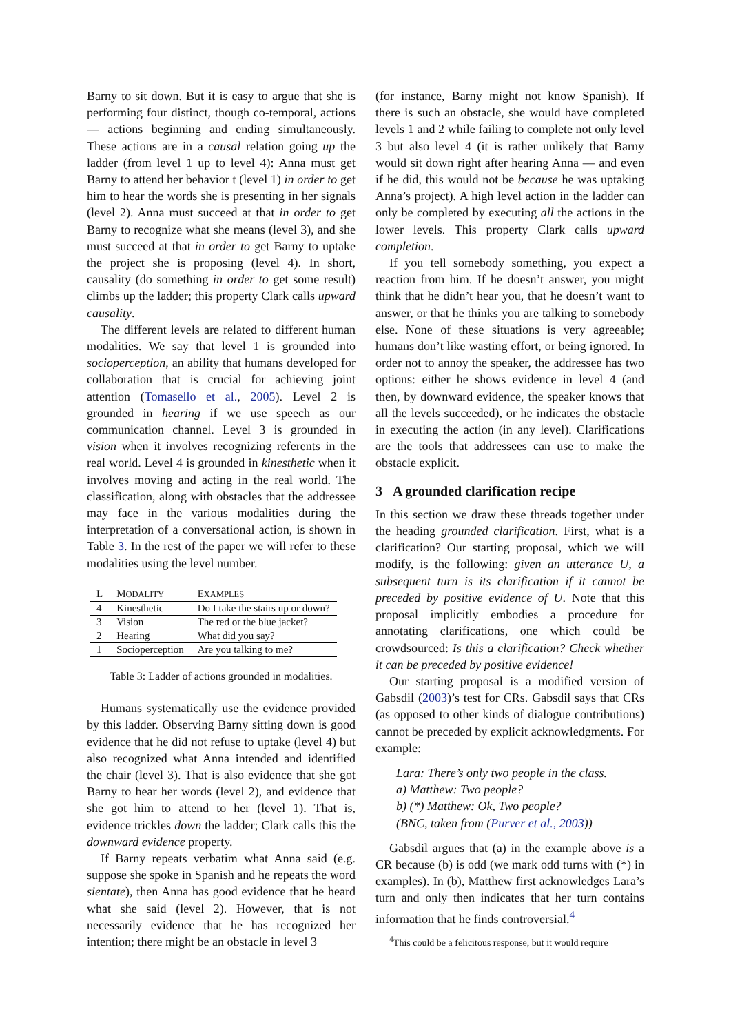Barny to sit down. But it is easy to argue that she is performing four distinct, though co-temporal, actions — actions beginning and ending simultaneously. These actions are in a causal relation going up the ladder (from level 1 up to level 4): Anna must get Barny to attend her behavior t (level 1) in order to get him to hear the words she is presenting in her signals (level 2). Anna must succeed at that in order to get Barny to recognize what she means (level 3), and she must succeed at that in order to get Barny to uptake the project she is proposing (level 4). In short, causality (do something in order to get some result) climbs up the ladder; this property Clark calls upward causality.
The different levels are related to different human modalities. We say that level 1 is grounded into socioperception, an ability that humans developed for collaboration that is crucial for achieving joint attention (Tomasello et al., 2005). Level 2 is grounded in hearing if we use speech as our communication channel. Level 3 is grounded in vision when it involves recognizing referents in the real world. Level 4 is grounded in kinesthetic when it involves moving and acting in the real world. The classification, along with obstacles that the addressee may face in the various modalities during the interpretation of a conversational action, is shown in Table 3. In the rest of the paper we will refer to these modalities using the level number.
| L | M ODALITY | E XAMPLES |
| --- | --- | --- |
| 4 | Kinesthetic | Do I take the stairs up or down? |
| 3 | Vision | The red or the blue jacket? |
| 2 | Hearing | What did you say? |
| 1 | Socioperception | Are you talking to me? |
Table 3: Ladder of actions grounded in modalities.
Humans systematically use the evidence provided by this ladder. Observing Barny sitting down is good evidence that he did not refuse to uptake (level 4) but also recognized what Anna intended and identified the chair (level 3). That is also evidence that she got Barny to hear her words (level 2), and evidence that she got him to attend to her (level 1). That is, evidence trickles down the ladder; Clark calls this the downward evidence property.
If Barny repeats verbatim what Anna said (e.g. suppose she spoke in Spanish and he repeats the word sientate), then Anna has good evidence that he heard what she said (level 2). However, that is not necessarily evidence that he has recognized her intention; there might be an obstacle in level 3
(for instance, Barny might not know Spanish). If there is such an obstacle, she would have completed levels 1 and 2 while failing to complete not only level 3 but also level 4 (it is rather unlikely that Barny would sit down right after hearing Anna — and even if he did, this would not be because he was uptaking Anna’s project). A high level action in the ladder can only be completed by executing all the actions in the lower levels. This property Clark calls upward completion.
If you tell somebody something, you expect a reaction from him. If he doesn’t answer, you might think that he didn’t hear you, that he doesn’t want to answer, or that he thinks you are talking to somebody else. None of these situations is very agreeable; humans don’t like wasting effort, or being ignored. In order not to annoy the speaker, the addressee has two options: either he shows evidence in level 4 (and then, by downward evidence, the speaker knows that all the levels succeeded), or he indicates the obstacle in executing the action (in any level). Clarifications are the tools that addressees can use to make the obstacle explicit.
3 A grounded clarification recipe
In this section we draw these threads together under the heading grounded clarification. First, what is a clarification? Our starting proposal, which we will modify, is the following: given an utterance U, a subsequent turn is its clarification if it cannot be preceded by positive evidence of U. Note that this proposal implicitly embodies a procedure for annotating clarifications, one which could be crowdsourced: Is this a clarification? Check whether it can be preceded by positive evidence!
Our starting proposal is a modified version of Gabsdil (2003)’s test for CRs. Gabsdil says that CRs (as opposed to other kinds of dialogue contributions) cannot be preceded by explicit acknowledgments. For example:
Lara: There’s only two people in the class.
a) Matthew: Two people?
b) (*) Matthew: Ok, Two people?
(BNC, taken from (Purver et al., 2003))
Gabsdil argues that (a) in the example above is a CR because (b) is odd (we mark odd turns with (*) in examples). In (b), Matthew first acknowledges Lara’s turn and only then indicates that her turn contains information that he finds controversial.<sup>4</sup>
<sup>4</sup> This could be a felicitous response, but it would require